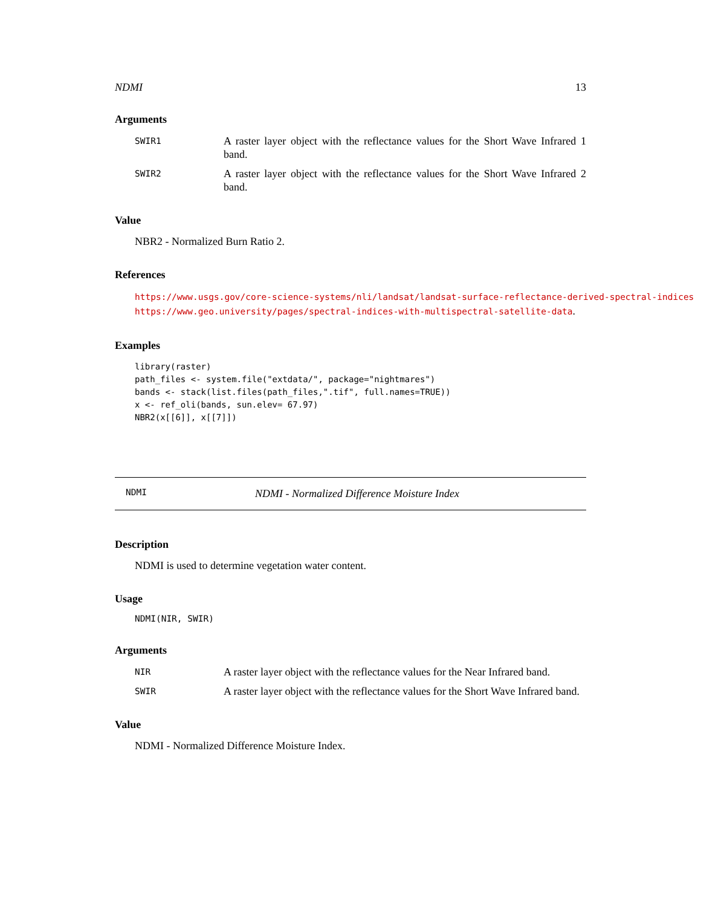NDMI 13
Arguments
| SWIR1 | A raster layer object with the reflectance values for the Short Wave Infrared 1 band. |
| SWIR2 | A raster layer object with the reflectance values for the Short Wave Infrared 2 band. |
Value
NBR2 - Normalized Burn Ratio 2.
References
https://www.usgs.gov/core-science-systems/nli/landsat/landsat-surface-reflectance-derived-spectral-indices
https://www.geo.university/pages/spectral-indices-with-multispectral-satellite-data.
Examples
library(raster)
path_files <- system.file("extdata/", package="nightmares")
bands <- stack(list.files(path_files,".tif", full.names=TRUE))
x <- ref_oli(bands, sun.elev= 67.97)
NBR2(x[[6]], x[[7]])
NDMI NDMI - Normalized Difference Moisture Index
Description
NDMI is used to determine vegetation water content.
Usage
NDMI(NIR, SWIR)
Arguments
| NIR | A raster layer object with the reflectance values for the Near Infrared band. |
| SWIR | A raster layer object with the reflectance values for the Short Wave Infrared band. |
Value
NDMI - Normalized Difference Moisture Index.